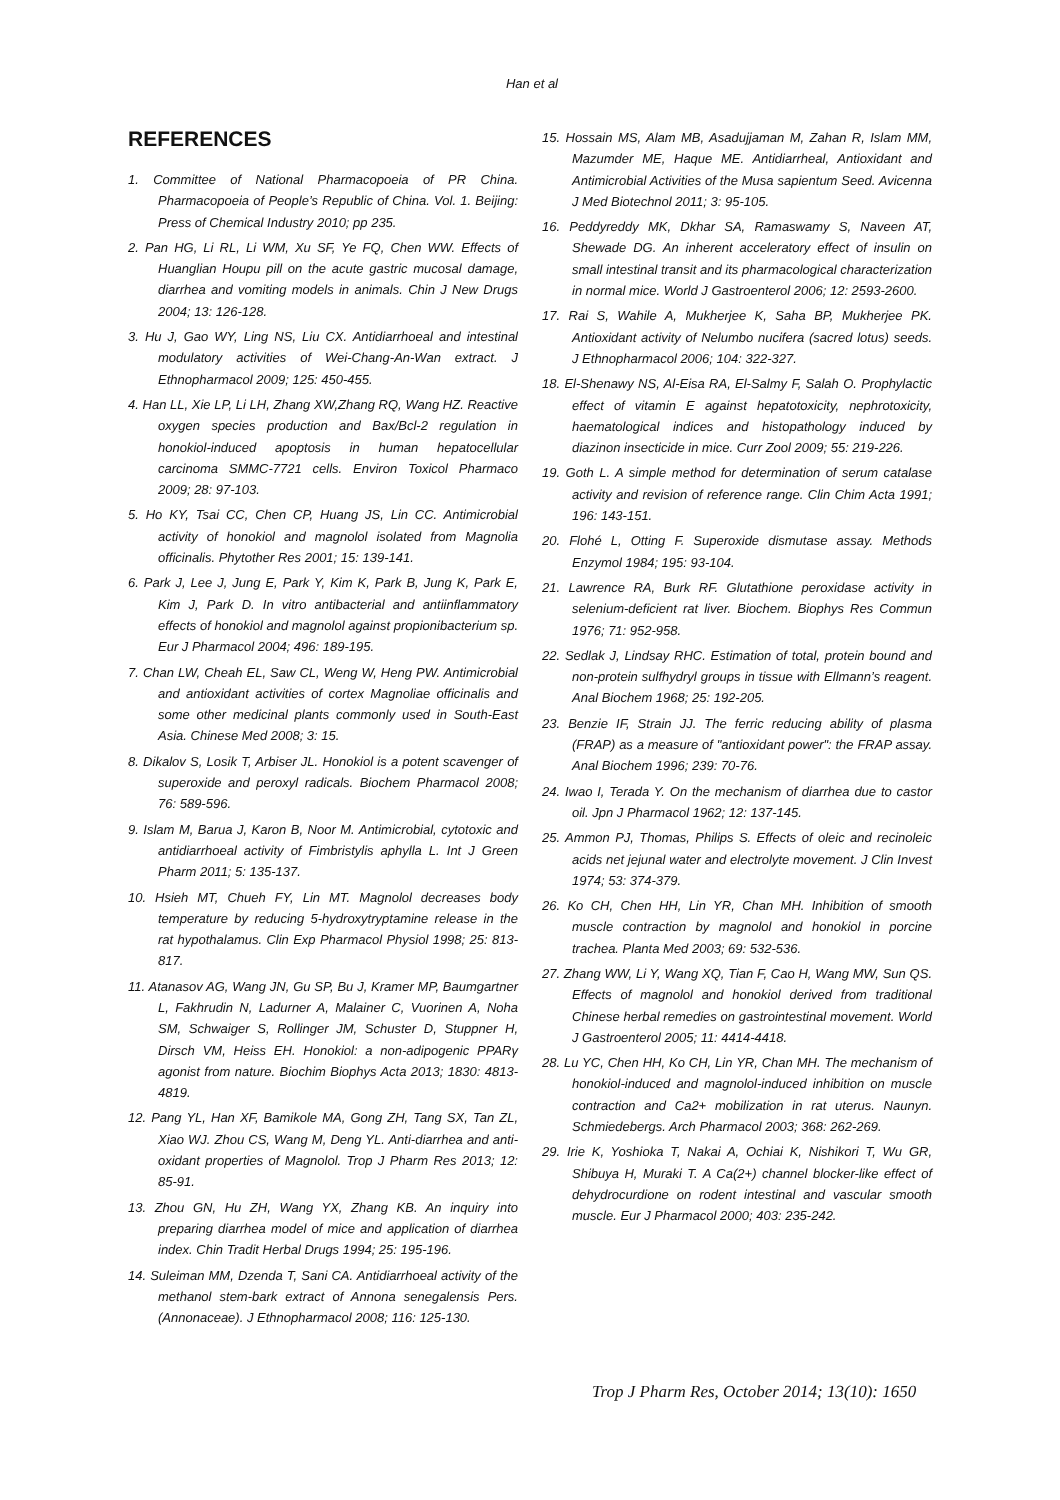Han et al
REFERENCES
1. Committee of National Pharmacopoeia of PR China. Pharmacopoeia of People’s Republic of China. Vol. 1. Beijing: Press of Chemical Industry 2010; pp 235.
2. Pan HG, Li RL, Li WM, Xu SF, Ye FQ, Chen WW. Effects of Huanglian Houpu pill on the acute gastric mucosal damage, diarrhea and vomiting models in animals. Chin J New Drugs 2004; 13: 126-128.
3. Hu J, Gao WY, Ling NS, Liu CX. Antidiarrhoeal and intestinal modulatory activities of Wei-Chang-An-Wan extract. J Ethnopharmacol 2009; 125: 450-455.
4. Han LL, Xie LP, Li LH, Zhang XW,Zhang RQ, Wang HZ. Reactive oxygen species production and Bax/Bcl-2 regulation in honokiol-induced apoptosis in human hepatocellular carcinoma SMMC-7721 cells. Environ Toxicol Pharmaco 2009; 28: 97-103.
5. Ho KY, Tsai CC, Chen CP, Huang JS, Lin CC. Antimicrobial activity of honokiol and magnolol isolated from Magnolia officinalis. Phytother Res 2001; 15: 139-141.
6. Park J, Lee J, Jung E, Park Y, Kim K, Park B, Jung K, Park E, Kim J, Park D. In vitro antibacterial and antiinflammatory effects of honokiol and magnolol against propionibacterium sp. Eur J Pharmacol 2004; 496: 189-195.
7. Chan LW, Cheah EL, Saw CL, Weng W, Heng PW. Antimicrobial and antioxidant activities of cortex Magnoliae officinalis and some other medicinal plants commonly used in South-East Asia. Chinese Med 2008; 3: 15.
8. Dikalov S, Losik T, Arbiser JL. Honokiol is a potent scavenger of superoxide and peroxyl radicals. Biochem Pharmacol 2008; 76: 589-596.
9. Islam M, Barua J, Karon B, Noor M. Antimicrobial, cytotoxic and antidiarrhoeal activity of Fimbristylis aphylla L. Int J Green Pharm 2011; 5: 135-137.
10. Hsieh MT, Chueh FY, Lin MT. Magnolol decreases body temperature by reducing 5-hydroxytryptamine release in the rat hypothalamus. Clin Exp Pharmacol Physiol 1998; 25: 813-817.
11. Atanasov AG, Wang JN, Gu SP, Bu J, Kramer MP, Baumgartner L, Fakhrudin N, Ladurner A, Malainer C, Vuorinen A, Noha SM, Schwaiger S, Rollinger JM, Schuster D, Stuppner H, Dirsch VM, Heiss EH. Honokiol: a non-adipogenic PPARγ agonist from nature. Biochim Biophys Acta 2013; 1830: 4813-4819.
12. Pang YL, Han XF, Bamikole MA, Gong ZH, Tang SX, Tan ZL, Xiao WJ. Zhou CS, Wang M, Deng YL. Anti-diarrhea and anti-oxidant properties of Magnolol. Trop J Pharm Res 2013; 12: 85-91.
13. Zhou GN, Hu ZH, Wang YX, Zhang KB. An inquiry into preparing diarrhea model of mice and application of diarrhea index. Chin Tradit Herbal Drugs 1994; 25: 195-196.
14. Suleiman MM, Dzenda T, Sani CA. Antidiarrhoeal activity of the methanol stem-bark extract of Annona senegalensis Pers. (Annonaceae). J Ethnopharmacol 2008; 116: 125-130.
15. Hossain MS, Alam MB, Asadujjaman M, Zahan R, Islam MM, Mazumder ME, Haque ME. Antidiarrheal, Antioxidant and Antimicrobial Activities of the Musa sapientum Seed. Avicenna J Med Biotechnol 2011; 3: 95-105.
16. Peddyreddy MK, Dkhar SA, Ramaswamy S, Naveen AT, Shewade DG. An inherent acceleratory effect of insulin on small intestinal transit and its pharmacological characterization in normal mice. World J Gastroenterol 2006; 12: 2593-2600.
17. Rai S, Wahile A, Mukherjee K, Saha BP, Mukherjee PK. Antioxidant activity of Nelumbo nucifera (sacred lotus) seeds. J Ethnopharmacol 2006; 104: 322-327.
18. El-Shenawy NS, Al-Eisa RA, El-Salmy F, Salah O. Prophylactic effect of vitamin E against hepatotoxicity, nephrotoxicity, haematological indices and histopathology induced by diazinon insecticide in mice. Curr Zool 2009; 55: 219-226.
19. Goth L. A simple method for determination of serum catalase activity and revision of reference range. Clin Chim Acta 1991; 196: 143-151.
20. Flohé L, Otting F. Superoxide dismutase assay. Methods Enzymol 1984; 195: 93-104.
21. Lawrence RA, Burk RF. Glutathione peroxidase activity in selenium-deficient rat liver. Biochem. Biophys Res Commun 1976; 71: 952-958.
22. Sedlak J, Lindsay RHC. Estimation of total, protein bound and non-protein sulfhydryl groups in tissue with Ellmann’s reagent. Anal Biochem 1968; 25: 192-205.
23. Benzie IF, Strain JJ. The ferric reducing ability of plasma (FRAP) as a measure of "antioxidant power": the FRAP assay. Anal Biochem 1996; 239: 70-76.
24. Iwao I, Terada Y. On the mechanism of diarrhea due to castor oil. Jpn J Pharmacol 1962; 12: 137-145.
25. Ammon PJ, Thomas, Philips S. Effects of oleic and recinoleic acids net jejunal water and electrolyte movement. J Clin Invest 1974; 53: 374-379.
26. Ko CH, Chen HH, Lin YR, Chan MH. Inhibition of smooth muscle contraction by magnolol and honokiol in porcine trachea. Planta Med 2003; 69: 532-536.
27. Zhang WW, Li Y, Wang XQ, Tian F, Cao H, Wang MW, Sun QS. Effects of magnolol and honokiol derived from traditional Chinese herbal remedies on gastrointestinal movement. World J Gastroenterol 2005; 11: 4414-4418.
28. Lu YC, Chen HH, Ko CH, Lin YR, Chan MH. The mechanism of honokiol-induced and magnolol-induced inhibition on muscle contraction and Ca2+ mobilization in rat uterus. Naunyn. Schmiedebergs. Arch Pharmacol 2003; 368: 262-269.
29. Irie K, Yoshioka T, Nakai A, Ochiai K, Nishikori T, Wu GR, Shibuya H, Muraki T. A Ca(2+) channel blocker-like effect of dehydrocurdione on rodent intestinal and vascular smooth muscle. Eur J Pharmacol 2000; 403: 235-242.
Trop J Pharm Res, October 2014; 13(10): 1650